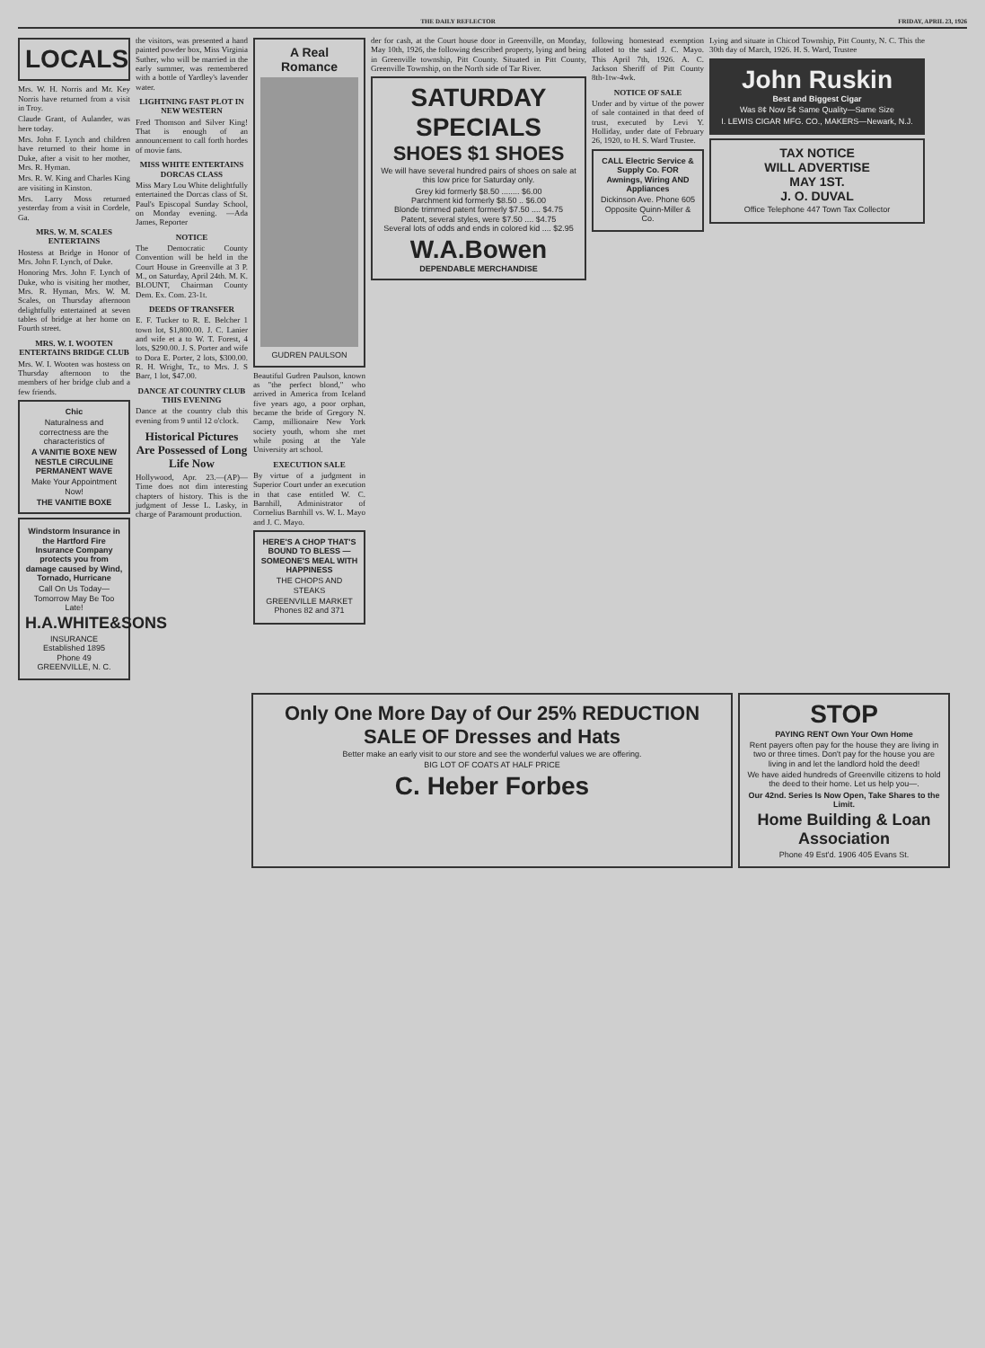THE DAILY REFLECTOR FRIDAY, APRIL 23, 1926
LOCALS
Mrs. W. H. Norris and Mr. Key Norris have returned from a visit in Troy.
Claude Grant, of Aulander, was here today.
Mrs. John F. Lynch and children have returned to their home in Duke, after a visit to her mother, Mrs. R. Hyman.
Mrs. R. W. King and Charles King are visiting in Kinston.
Mrs. Larry Moss returned yesterday from a visit in Cordele, Ga.
MRS. W. M. SCALES ENTERTAINS
Hostess at Bridge in Honor of Mrs. John F. Lynch, of Duke.
Honoring Mrs. John F. Lynch of Duke, who is visiting her mother, Mrs. R. Hyman, Mrs. W. M. Scales, on Thursday afternoon delightfully entertained at seven tables of bridge at her home on Fourth street.
MRS. W. I. WOOTEN ENTERTAINS BRIDGE CLUB
Mrs. W. I. Wooten was hostess on Thursday afternoon to the members of her bridge club and a few friends.
Chic
Naturalness and correctness are the characteristics of
A VANITIE BOXE NEW NESTLE CIRCULINE PERMANENT WAVE
Make Your Appointment Now!
THE VANITIE BOXE
Windstorm Insurance in the Hartford Fire Insurance Company protects you from damage caused by Wind, Tornado, Hurricane
Call On Us Today— Tomorrow May Be Too Late!
H.A.WHITE&SONS
INSURANCE
Established 1895
Phone 49
GREENVILLE, N. C.
the visitors, was presented a hand painted powder box, Miss Virginia Suther, who will be married in the early summer, was remembered with a bottle of Yardley's lavender water.
LIGHTNING FAST PLOT IN NEW WESTERN
Fred Thomson and Silver King! That is enough of an announcement to call forth hordes of movie fans.
MISS WHITE ENTERTAINS DORCAS CLASS
Miss Mary Lou White delightfully entertained the Dorcas class of St. Paul's Episcopal Sunday School, on Monday evening. —Ada James, Reporter
NOTICE
The Democratic County Convention will be held in the Court House in Greenville at 3 P. M., on Saturday, April 24th. M. K. BLOUNT, Chairman County Dem. Ex. Com. 23-1t.
DEEDS OF TRANSFER
E. F. Tucker to R. E. Belcher 1 town lot, $1,800.00. J. C. Lanier and wife et a to W. T. Forest, 4 lots, $290.00. J. S. Porter and wife to Dora E. Porter, 2 lots, $300.00. R. H. Wright, Tr., to Mrs. J. S Barr, 1 lot, $47.00.
DANCE AT COUNTRY CLUB THIS EVENING
Dance at the country club this evening from 9 until 12 o'clock.
Historical Pictures Are Possessed of Long Life Now
Hollywood, Apr. 23.—(AP)—Time does not dim interesting chapters of history. This is the judgment of Jesse L. Lasky, in charge of Paramount production.
A Real Romance
GUDREN PAULSON
Beautiful Gudren Paulson, known as "the perfect blond," who arrived in America from Iceland five years ago, a poor orphan, became the bride of Gregory N. Camp, millionaire New York society youth, whom she met while posing at the Yale University art school.
EXECUTION SALE
By virtue of a judgment in Superior Court under an execution in that case entitled W. C. Barnhill, Administrator of Cornelius Barnhill vs. W. L. Mayo and J. C. Mayo.
HERE'S A CHOP THAT'S BOUND TO BLESS — SOMEONE'S MEAL WITH HAPPINESS
THE CHOPS AND STEAKS
GREENVILLE MARKET
Phones 82 and 371
der for cash, at the Court house door in Greenville, on Monday, May 10th, 1926, the following described property, lying and being in Greenville township, Pitt County. Situated in Pitt County, Greenville Township, on the North side of Tar River.
SATURDAY SPECIALS
SHOES $1 SHOES
We will have several hundred pairs of shoes on sale at this low price for Saturday only.
Grey kid formerly $8.50 ........ $6.00
Parchment kid formerly $8.50 .. $6.00
Blonde trimmed patent formerly $7.50 .... $4.75
Patent, several styles, were $7.50 .... $4.75
Several lots of odds and ends in colored kid .... $2.95
W.A.Bowen
DEPENDABLE MERCHANDISE
following homestead exemption alloted to the said J. C. Mayo. This April 7th, 1926. A. C. Jackson Sheriff of Pitt County 8th-1tw-4wk.
NOTICE OF SALE
Under and by virtue of the power of sale contained in that deed of trust, executed by Levi Y. Holliday, under date of February 26, 1920, to H. S. Ward Trustee.
CALL Electric Service & Supply Co. FOR Awnings, Wiring AND Appliances
Dickinson Ave. Phone 605 Opposite Quinn-Miller & Co.
Lying and situate in Chicod Township, Pitt County, N. C. This the 30th day of March, 1926. H. S. Ward, Trustee
John Ruskin
Best and Biggest Cigar
Was 8¢ Now 5¢ Same Quality—Same Size
I. LEWIS CIGAR MFG. CO., MAKERS—Newark, N.J.
TAX NOTICE
WILL ADVERTISE
MAY 1ST.
J. O. DUVAL
Office Telephone 447 Town Tax Collector
Only One More Day of Our 25% REDUCTION SALE OF Dresses and Hats
Better make an early visit to our store and see the wonderful values we are offering.
BIG LOT OF COATS AT HALF PRICE
C. Heber Forbes
STOP
PAYING RENT Own Your Own Home
Rent payers often pay for the house they are living in two or three times. Don't pay for the house you are living in and let the landlord hold the deed!
We have aided hundreds of Greenville citizens to hold the deed to their home. Let us help you—.
Our 42nd. Series Is Now Open, Take Shares to the Limit.
Home Building & Loan Association
Phone 49 Est'd. 1906 405 Evans St.